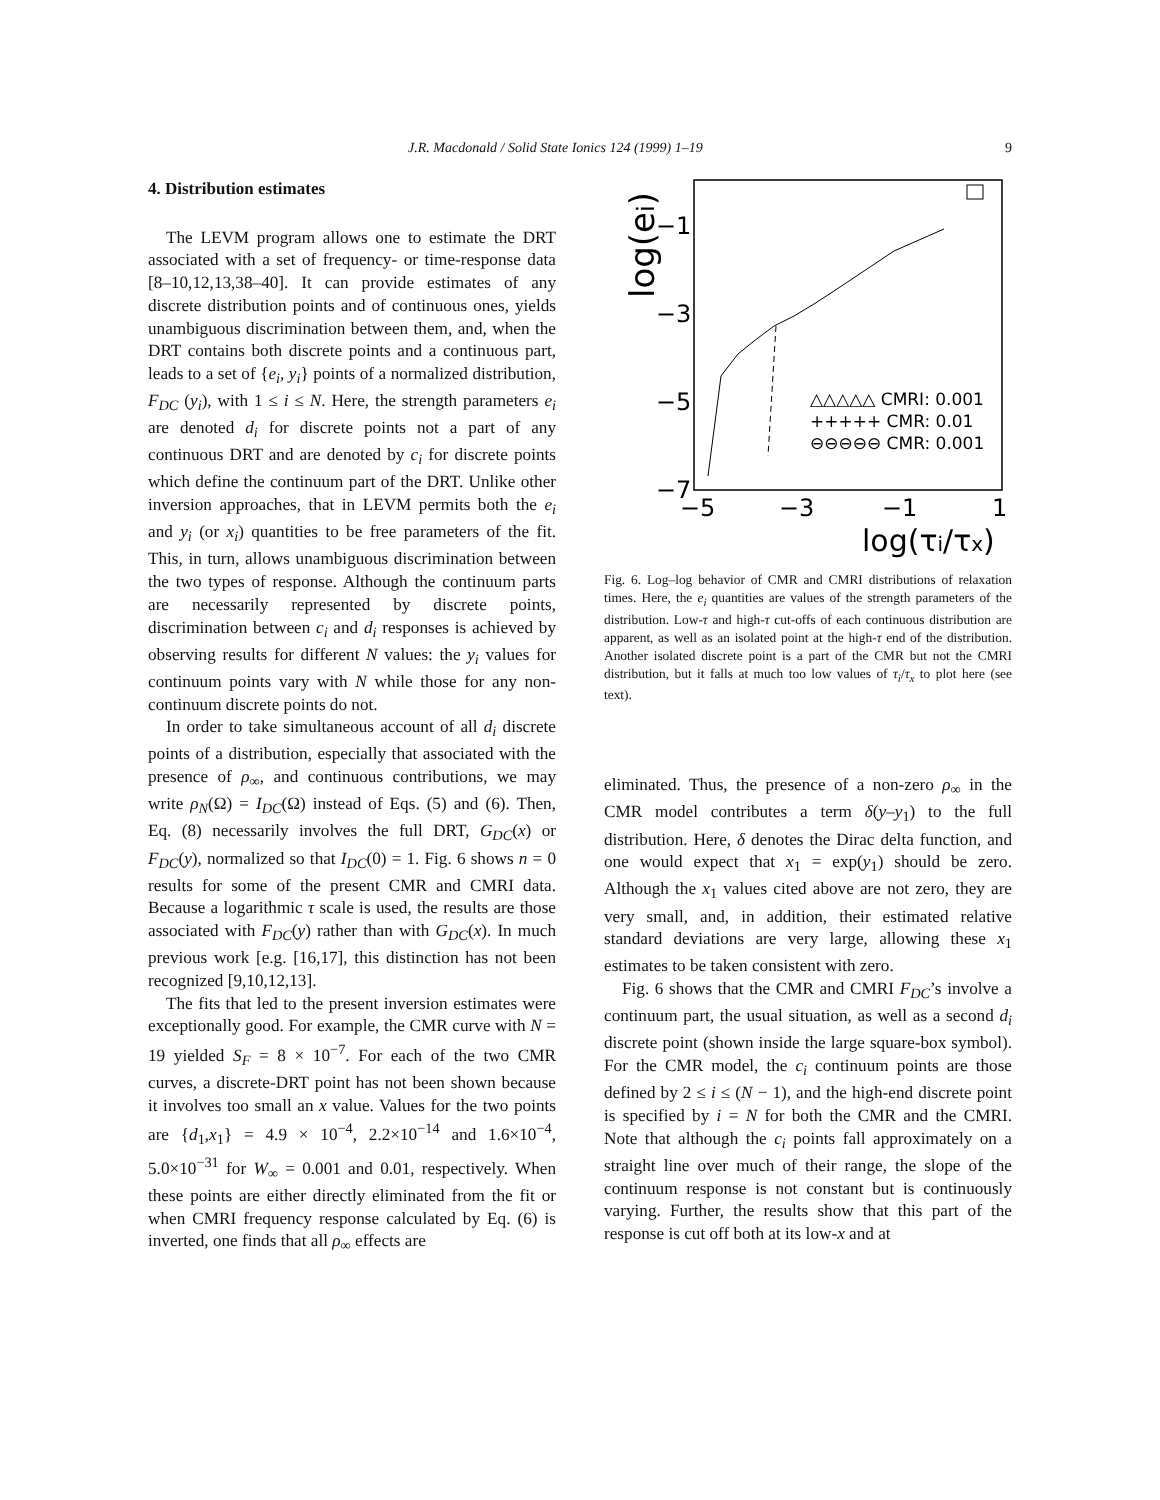J.R. Macdonald / Solid State Ionics 124 (1999) 1–19 9
4. Distribution estimates
The LEVM program allows one to estimate the DRT associated with a set of frequency- or time-response data [8–10,12,13,38–40]. It can provide estimates of any discrete distribution points and of continuous ones, yields unambiguous discrimination between them, and, when the DRT contains both discrete points and a continuous part, leads to a set of {e<sub>i</sub>, y<sub>i</sub>} points of a normalized distribution, F<sub>DC</sub> (y<sub>i</sub>), with 1 ≤ i ≤ N. Here, the strength parameters e<sub>i</sub> are denoted d<sub>i</sub> for discrete points not a part of any continuous DRT and are denoted by c<sub>i</sub> for discrete points which define the continuum part of the DRT. Unlike other inversion approaches, that in LEVM permits both the e<sub>i</sub> and y<sub>i</sub> (or x<sub>i</sub>) quantities to be free parameters of the fit. This, in turn, allows unambiguous discrimination between the two types of response. Although the continuum parts are necessarily represented by discrete points, discrimination between c<sub>i</sub> and d<sub>i</sub> responses is achieved by observing results for different N values: the y<sub>i</sub> values for continuum points vary with N while those for any non-continuum discrete points do not.
In order to take simultaneous account of all d<sub>i</sub> discrete points of a distribution, especially that associated with the presence of ρ<sub>∞</sub>, and continuous contributions, we may write ρ<sub>N</sub>(Ω) = I<sub>DC</sub>(Ω) instead of Eqs. (5) and (6). Then, Eq. (8) necessarily involves the full DRT, G<sub>DC</sub>(x) or F<sub>DC</sub>(y), normalized so that I<sub>DC</sub>(0) = 1. Fig. 6 shows n = 0 results for some of the present CMR and CMRI data. Because a logarithmic τ scale is used, the results are those associated with F<sub>DC</sub>(y) rather than with G<sub>DC</sub>(x). In much previous work [e.g. [16,17], this distinction has not been recognized [9,10,12,13].
The fits that led to the present inversion estimates were exceptionally good. For example, the CMR curve with N = 19 yielded S<sub>F</sub> = 8 × 10<sup>−7</sup>. For each of the two CMR curves, a discrete-DRT point has not been shown because it involves too small an x value. Values for the two points are {d<sub>1</sub>,x<sub>1</sub>} = 4.9 × 10<sup>−4</sup>, 2.2×10<sup>−14</sup> and 1.6×10<sup>−4</sup>, 5.0×10<sup>−31</sup> for W<sub>∞</sub> = 0.001 and 0.01, respectively. When these points are either directly eliminated from the fit or when CMRI frequency response calculated by Eq. (6) is inverted, one finds that all ρ<sub>∞</sub> effects are
log(ei)
−1
−3
−5
−7
−5
−3
−1
1
log(τi/τx)
△△△△△ CMRI: 0.001
+++++ CMR: 0.01
⊖⊖⊖⊖⊖ CMR: 0.001
Fig. 6. Log–log behavior of CMR and CMRI distributions of relaxation times. Here, the e<sub>i</sub> quantities are values of the strength parameters of the distribution. Low-τ and high-τ cut-offs of each continuous distribution are apparent, as well as an isolated point at the high-τ end of the distribution. Another isolated discrete point is a part of the CMR but not the CMRI distribution, but it falls at much too low values of τ<sub>i</sub>/τ<sub>x</sub> to plot here (see text).
eliminated. Thus, the presence of a non-zero ρ<sub>∞</sub> in the CMR model contributes a term δ(y–y<sub>1</sub>) to the full distribution. Here, δ denotes the Dirac delta function, and one would expect that x<sub>1</sub> = exp(y<sub>1</sub>) should be zero. Although the x<sub>1</sub> values cited above are not zero, they are very small, and, in addition, their estimated relative standard deviations are very large, allowing these x<sub>1</sub> estimates to be taken consistent with zero.
Fig. 6 shows that the CMR and CMRI F<sub>DC</sub>’s involve a continuum part, the usual situation, as well as a second d<sub>i</sub> discrete point (shown inside the large square-box symbol). For the CMR model, the c<sub>i</sub> continuum points are those defined by 2 ≤ i ≤ (N − 1), and the high-end discrete point is specified by i = N for both the CMR and the CMRI. Note that although the c<sub>i</sub> points fall approximately on a straight line over much of their range, the slope of the continuum response is not constant but is continuously varying. Further, the results show that this part of the response is cut off both at its low-x and at